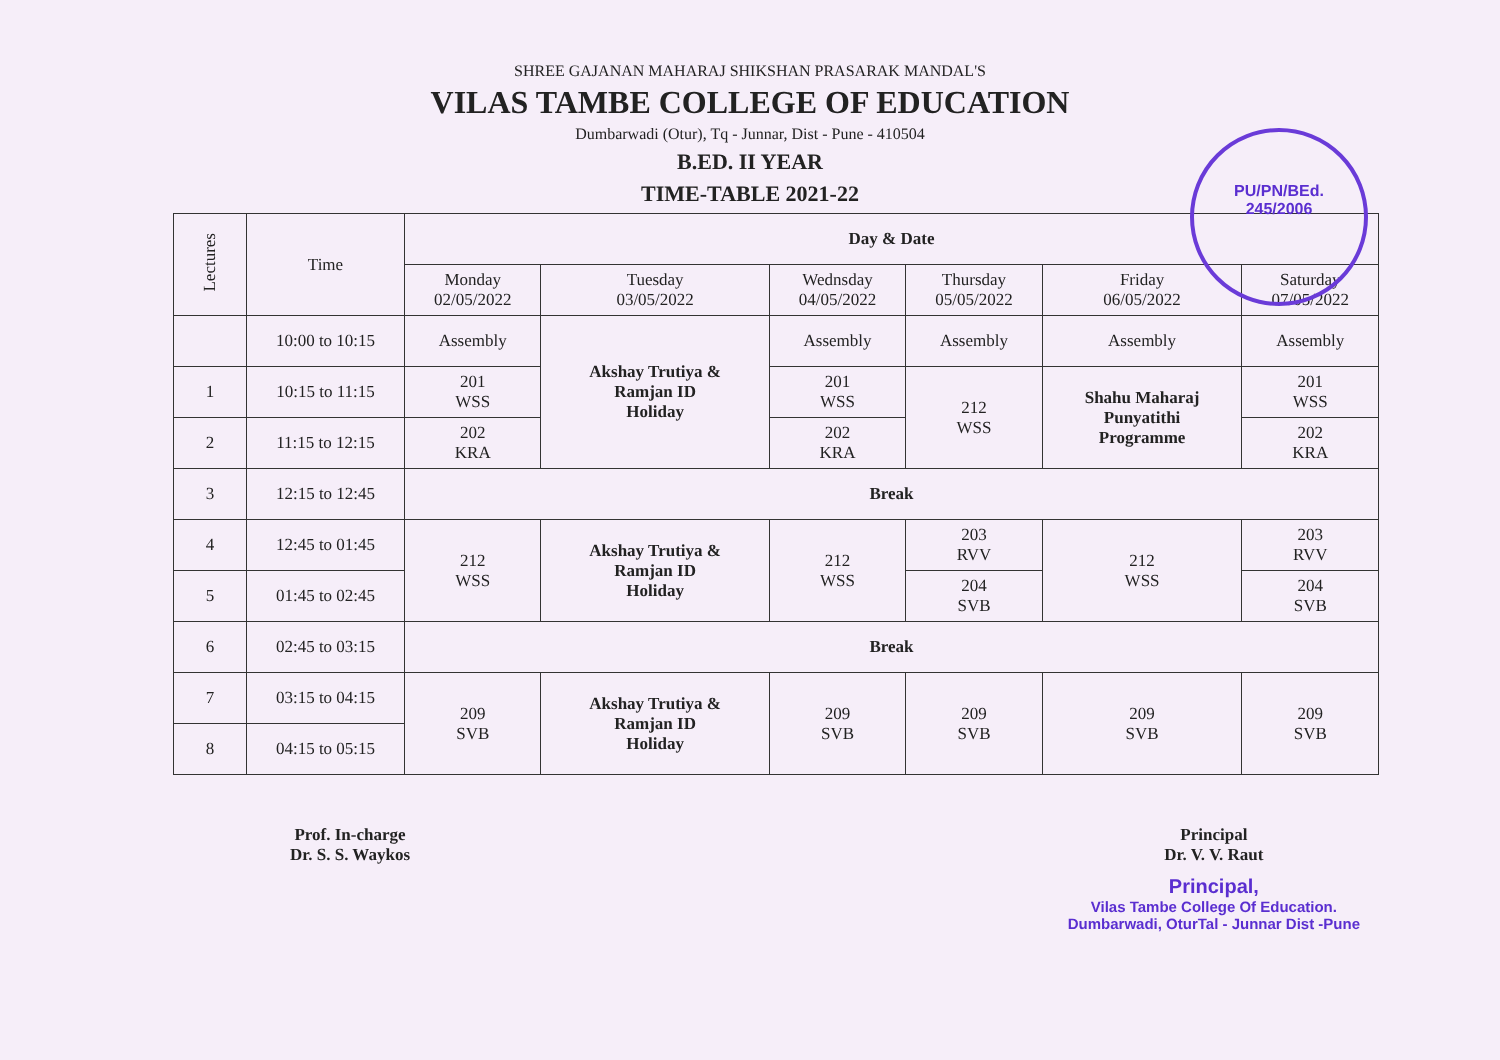PU/PN/BEd.
245/2006
SHREE GAJANAN MAHARAJ SHIKSHAN PRASARAK MANDAL'S
VILAS TAMBE COLLEGE OF EDUCATION
Dumbarwadi (Otur), Tq - Junnar, Dist - Pune - 410504
B.ED. II YEAR
TIME-TABLE 2021-22
| Lectures | Time | Day & Date | | | | | |
| --- | --- | --- | --- | --- | --- | --- | --- |
| | | Monday 02/05/2022 | Tuesday 03/05/2022 | Wednsday 04/05/2022 | Thursday 05/05/2022 | Friday 06/05/2022 | Saturday 07/05/2022 |
| | 10:00 to 10:15 | Assembly | Akshay Trutiya & Ramjan ID Holiday | Assembly | Assembly | Assembly | Assembly |
| 1 | 10:15 to 11:15 | 201 WSS | | 201 WSS | 212 WSS | Shahu Maharaj Punyatithi Programme | 201 WSS |
| 2 | 11:15 to 12:15 | 202 KRA | | 202 KRA | | | 202 KRA |
| 3 | 12:15 to 12:45 | Break | | | | | |
| 4 | 12:45 to 01:45 | 212 WSS | Akshay Trutiya & Ramjan ID Holiday | 212 WSS | 203 RVV | 212 WSS | 203 RVV |
| 5 | 01:45 to 02:45 | | | | 204 SVB | | 204 SVB |
| 6 | 02:45 to 03:15 | Break | | | | | |
| 7 | 03:15 to 04:15 | 209 SVB | Akshay Trutiya & Ramjan ID Holiday | 209 SVB | 209 SVB | 209 SVB | 209 SVB |
| 8 | 04:15 to 05:15 | | | | | | |
Prof. In-charge
Dr. S. S. Waykos
Principal
Dr. V. V. Raut
Principal,
Vilas Tambe College Of Education.
Dumbarwadi, OturTal - Junnar Dist -Pune